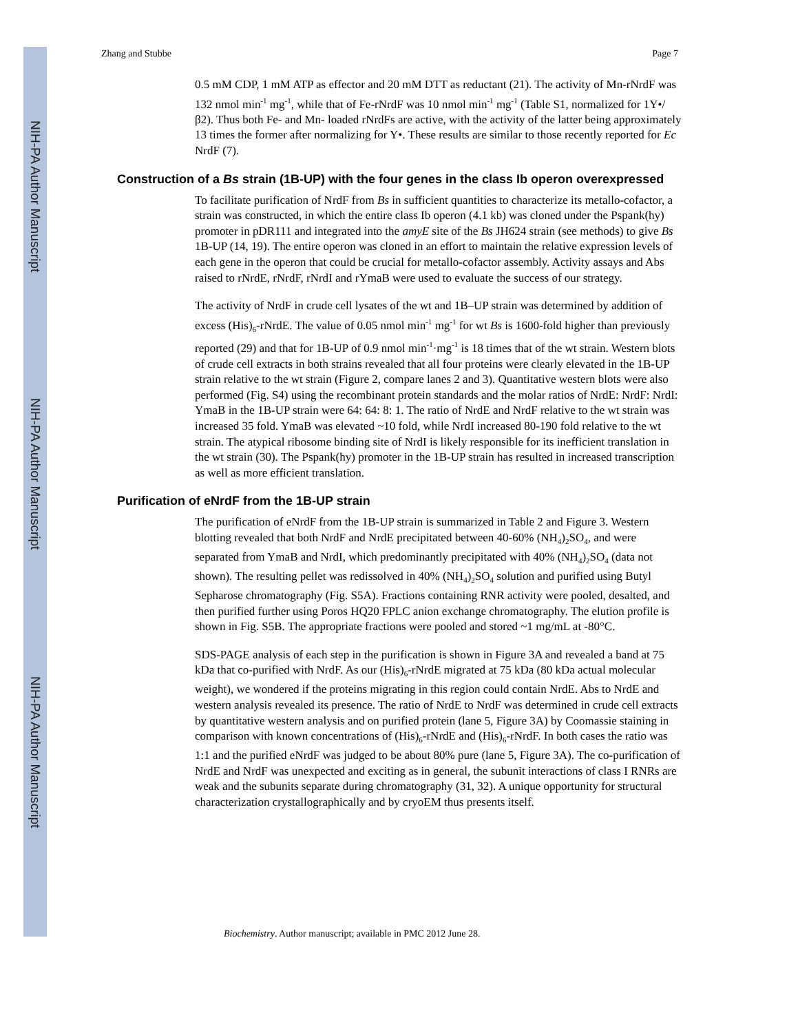NIH-PA Author Manuscript
NIH-PA Author Manuscript
NIH-PA Author Manuscript
Zhang and Stubbe Page 7
0.5 mM CDP, 1 mM ATP as effector and 20 mM DTT as reductant (21). The activity of Mn-rNrdF was 132 nmol min<sup>-1</sup> mg<sup>-1</sup>, while that of Fe-rNrdF was 10 nmol min<sup>-1</sup> mg<sup>-1</sup> (Table S1, normalized for 1Y•/β2). Thus both Fe- and Mn- loaded rNrdFs are active, with the activity of the latter being approximately 13 times the former after normalizing for Y•. These results are similar to those recently reported for Ec NrdF (7).
Construction of a Bs strain (1B-UP) with the four genes in the class Ib operon overexpressed
To facilitate purification of NrdF from Bs in sufficient quantities to characterize its metallo-cofactor, a strain was constructed, in which the entire class Ib operon (4.1 kb) was cloned under the Pspank(hy) promoter in pDR111 and integrated into the amyE site of the Bs JH624 strain (see methods) to give Bs 1B-UP (14, 19). The entire operon was cloned in an effort to maintain the relative expression levels of each gene in the operon that could be crucial for metallo-cofactor assembly. Activity assays and Abs raised to rNrdE, rNrdF, rNrdI and rYmaB were used to evaluate the success of our strategy.
The activity of NrdF in crude cell lysates of the wt and 1B–UP strain was determined by addition of excess (His)<sub>6</sub>-rNrdE. The value of 0.05 nmol min<sup>-1</sup> mg<sup>-1</sup> for wt Bs is 1600-fold higher than previously reported (29) and that for 1B-UP of 0.9 nmol min<sup>-1</sup>·mg<sup>-1</sup> is 18 times that of the wt strain. Western blots of crude cell extracts in both strains revealed that all four proteins were clearly elevated in the 1B-UP strain relative to the wt strain (Figure 2, compare lanes 2 and 3). Quantitative western blots were also performed (Fig. S4) using the recombinant protein standards and the molar ratios of NrdE: NrdF: NrdI: YmaB in the 1B-UP strain were 64: 64: 8: 1. The ratio of NrdE and NrdF relative to the wt strain was increased 35 fold. YmaB was elevated ~10 fold, while NrdI increased 80-190 fold relative to the wt strain. The atypical ribosome binding site of NrdI is likely responsible for its inefficient translation in the wt strain (30). The Pspank(hy) promoter in the 1B-UP strain has resulted in increased transcription as well as more efficient translation.
Purification of eNrdF from the 1B-UP strain
The purification of eNrdF from the 1B-UP strain is summarized in Table 2 and Figure 3. Western blotting revealed that both NrdF and NrdE precipitated between 40-60% (NH<sub>4</sub>)<sub>2</sub>SO<sub>4</sub>, and were separated from YmaB and NrdI, which predominantly precipitated with 40% (NH<sub>4</sub>)<sub>2</sub>SO<sub>4</sub> (data not shown). The resulting pellet was redissolved in 40% (NH<sub>4</sub>)<sub>2</sub>SO<sub>4</sub> solution and purified using Butyl Sepharose chromatography (Fig. S5A). Fractions containing RNR activity were pooled, desalted, and then purified further using Poros HQ20 FPLC anion exchange chromatography. The elution profile is shown in Fig. S5B. The appropriate fractions were pooled and stored ~1 mg/mL at -80°C.
SDS-PAGE analysis of each step in the purification is shown in Figure 3A and revealed a band at 75 kDa that co-purified with NrdF. As our (His)<sub>6</sub>-rNrdE migrated at 75 kDa (80 kDa actual molecular weight), we wondered if the proteins migrating in this region could contain NrdE. Abs to NrdE and western analysis revealed its presence. The ratio of NrdE to NrdF was determined in crude cell extracts by quantitative western analysis and on purified protein (lane 5, Figure 3A) by Coomassie staining in comparison with known concentrations of (His)<sub>6</sub>-rNrdE and (His)<sub>6</sub>-rNrdF. In both cases the ratio was 1:1 and the purified eNrdF was judged to be about 80% pure (lane 5, Figure 3A). The co-purification of NrdE and NrdF was unexpected and exciting as in general, the subunit interactions of class I RNRs are weak and the subunits separate during chromatography (31, 32). A unique opportunity for structural characterization crystallographically and by cryoEM thus presents itself.
Biochemistry. Author manuscript; available in PMC 2012 June 28.